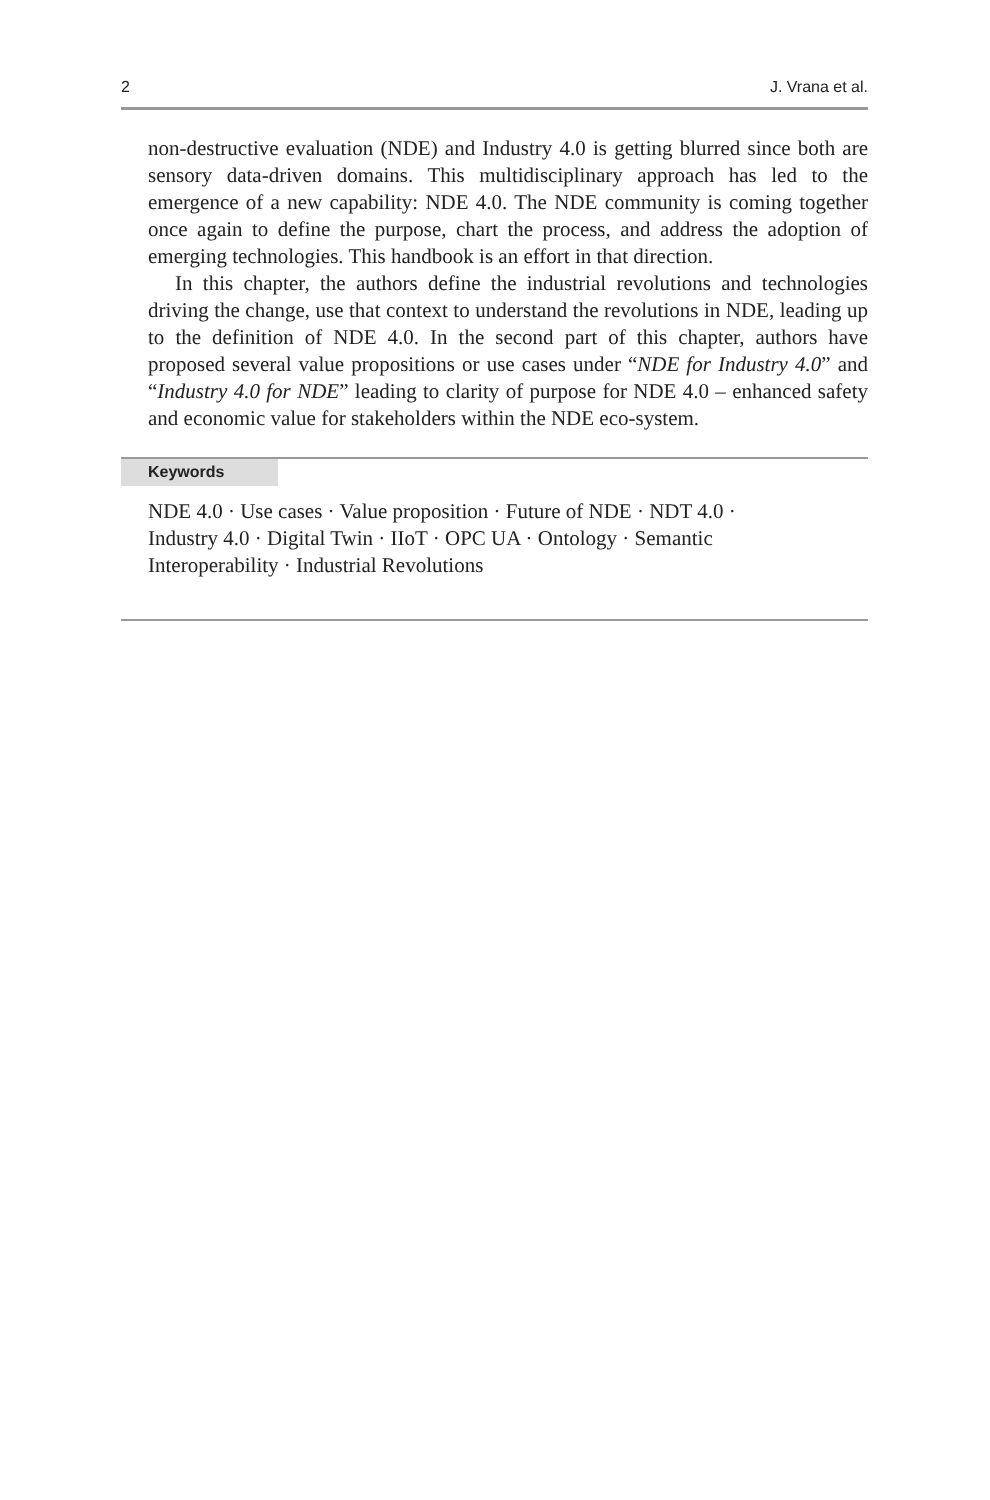2 J. Vrana et al.
non-destructive evaluation (NDE) and Industry 4.0 is getting blurred since both are sensory data-driven domains. This multidisciplinary approach has led to the emergence of a new capability: NDE 4.0. The NDE community is coming together once again to define the purpose, chart the process, and address the adoption of emerging technologies. This handbook is an effort in that direction.
In this chapter, the authors define the industrial revolutions and technologies driving the change, use that context to understand the revolutions in NDE, leading up to the definition of NDE 4.0. In the second part of this chapter, authors have proposed several value propositions or use cases under “NDE for Industry 4.0” and “Industry 4.0 for NDE” leading to clarity of purpose for NDE 4.0 – enhanced safety and economic value for stakeholders within the NDE eco-system.
Keywords
NDE 4.0 · Use cases · Value proposition · Future of NDE · NDT 4.0 · Industry 4.0 · Digital Twin · IIoT · OPC UA · Ontology · Semantic Interoperability · Industrial Revolutions